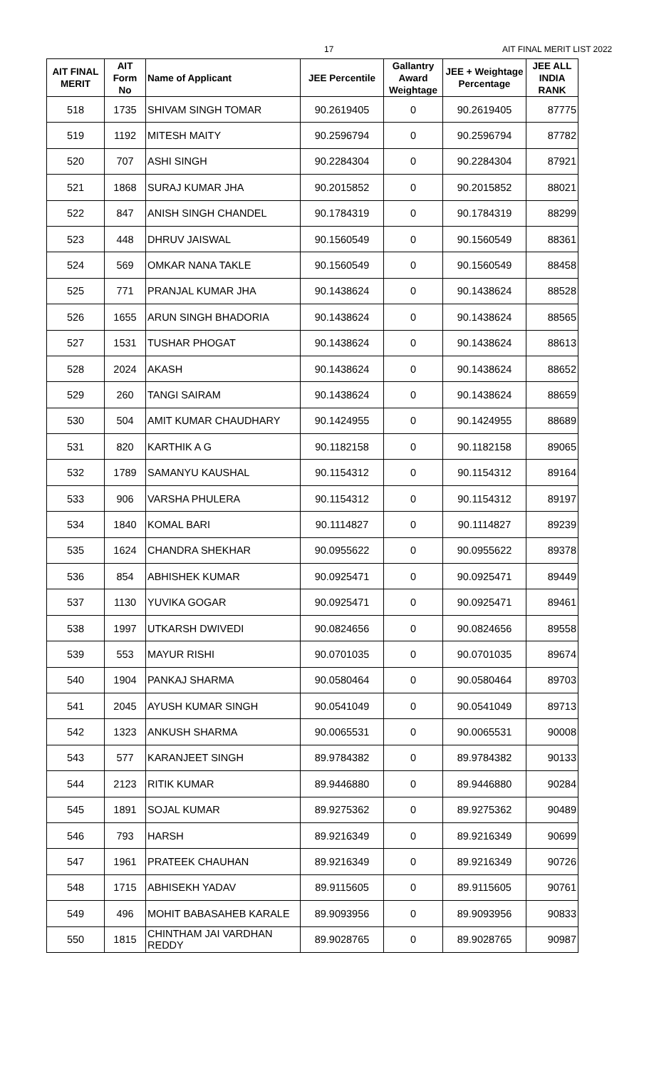17 AIT FINAL MERIT LIST 2022
| AIT FINAL MERIT | AIT Form No | Name of Applicant | JEE Percentile | Gallantry Award Weightage | JEE + Weightage Percentage | JEE ALL INDIA RANK |
| --- | --- | --- | --- | --- | --- | --- |
| 518 | 1735 | SHIVAM SINGH TOMAR | 90.2619405 | 0 | 90.2619405 | 87775 |
| 519 | 1192 | MITESH MAITY | 90.2596794 | 0 | 90.2596794 | 87782 |
| 520 | 707 | ASHI SINGH | 90.2284304 | 0 | 90.2284304 | 87921 |
| 521 | 1868 | SURAJ KUMAR JHA | 90.2015852 | 0 | 90.2015852 | 88021 |
| 522 | 847 | ANISH SINGH CHANDEL | 90.1784319 | 0 | 90.1784319 | 88299 |
| 523 | 448 | DHRUV JAISWAL | 90.1560549 | 0 | 90.1560549 | 88361 |
| 524 | 569 | OMKAR NANA TAKLE | 90.1560549 | 0 | 90.1560549 | 88458 |
| 525 | 771 | PRANJAL KUMAR JHA | 90.1438624 | 0 | 90.1438624 | 88528 |
| 526 | 1655 | ARUN SINGH BHADORIA | 90.1438624 | 0 | 90.1438624 | 88565 |
| 527 | 1531 | TUSHAR PHOGAT | 90.1438624 | 0 | 90.1438624 | 88613 |
| 528 | 2024 | AKASH | 90.1438624 | 0 | 90.1438624 | 88652 |
| 529 | 260 | TANGI SAIRAM | 90.1438624 | 0 | 90.1438624 | 88659 |
| 530 | 504 | AMIT KUMAR CHAUDHARY | 90.1424955 | 0 | 90.1424955 | 88689 |
| 531 | 820 | KARTHIK A G | 90.1182158 | 0 | 90.1182158 | 89065 |
| 532 | 1789 | SAMANYU KAUSHAL | 90.1154312 | 0 | 90.1154312 | 89164 |
| 533 | 906 | VARSHA PHULERA | 90.1154312 | 0 | 90.1154312 | 89197 |
| 534 | 1840 | KOMAL BARI | 90.1114827 | 0 | 90.1114827 | 89239 |
| 535 | 1624 | CHANDRA SHEKHAR | 90.0955622 | 0 | 90.0955622 | 89378 |
| 536 | 854 | ABHISHEK KUMAR | 90.0925471 | 0 | 90.0925471 | 89449 |
| 537 | 1130 | YUVIKA GOGAR | 90.0925471 | 0 | 90.0925471 | 89461 |
| 538 | 1997 | UTKARSH DWIVEDI | 90.0824656 | 0 | 90.0824656 | 89558 |
| 539 | 553 | MAYUR RISHI | 90.0701035 | 0 | 90.0701035 | 89674 |
| 540 | 1904 | PANKAJ SHARMA | 90.0580464 | 0 | 90.0580464 | 89703 |
| 541 | 2045 | AYUSH KUMAR SINGH | 90.0541049 | 0 | 90.0541049 | 89713 |
| 542 | 1323 | ANKUSH SHARMA | 90.0065531 | 0 | 90.0065531 | 90008 |
| 543 | 577 | KARANJEET SINGH | 89.9784382 | 0 | 89.9784382 | 90133 |
| 544 | 2123 | RITIK KUMAR | 89.9446880 | 0 | 89.9446880 | 90284 |
| 545 | 1891 | SOJAL KUMAR | 89.9275362 | 0 | 89.9275362 | 90489 |
| 546 | 793 | HARSH | 89.9216349 | 0 | 89.9216349 | 90699 |
| 547 | 1961 | PRATEEK CHAUHAN | 89.9216349 | 0 | 89.9216349 | 90726 |
| 548 | 1715 | ABHISEKH YADAV | 89.9115605 | 0 | 89.9115605 | 90761 |
| 549 | 496 | MOHIT BABASAHEB KARALE | 89.9093956 | 0 | 89.9093956 | 90833 |
| 550 | 1815 | CHINTHAM JAI VARDHAN REDDY | 89.9028765 | 0 | 89.9028765 | 90987 |